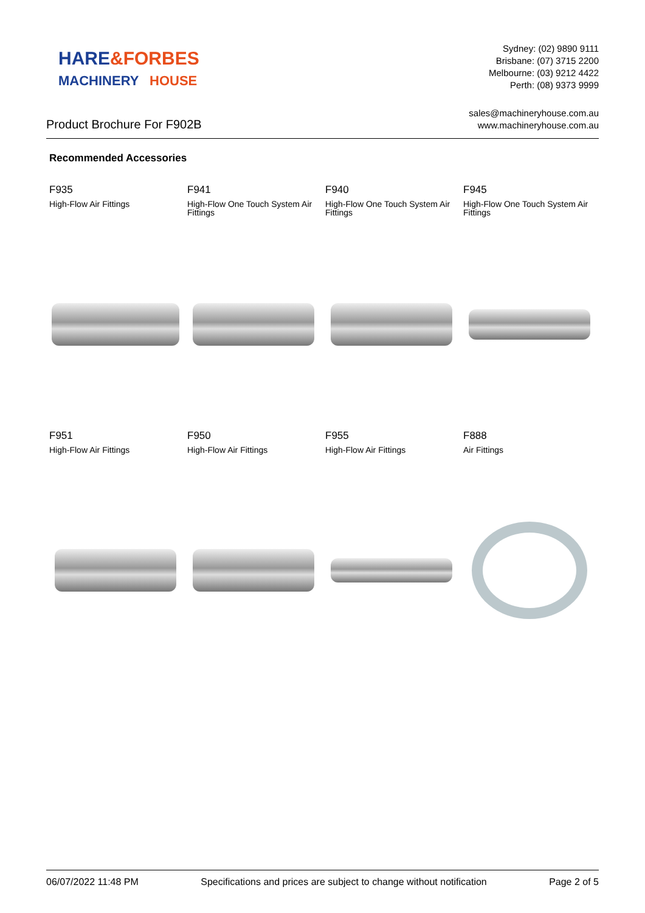HARE
&FORBES
MACHINERY
HOUSE
Sydney: (02) 9890 9111
Brisbane: (07) 3715 2200
Melbourne: (03) 9212 4422
Perth: (08) 9373 9999
Product Brochure For F902B
sales@machineryhouse.com.au
www.machineryhouse.com.au
Recommended Accessories
F935
High-Flow Air Fittings
F941
High-Flow One Touch System Air Fittings
F940
High-Flow One Touch System Air Fittings
F945
High-Flow One Touch System Air Fittings
F951
High-Flow Air Fittings
F950
High-Flow Air Fittings
F955
High-Flow Air Fittings
F888
Air Fittings
06/07/2022 11:48 PM Specifications and prices are subject to change without notification Page 2 of 5